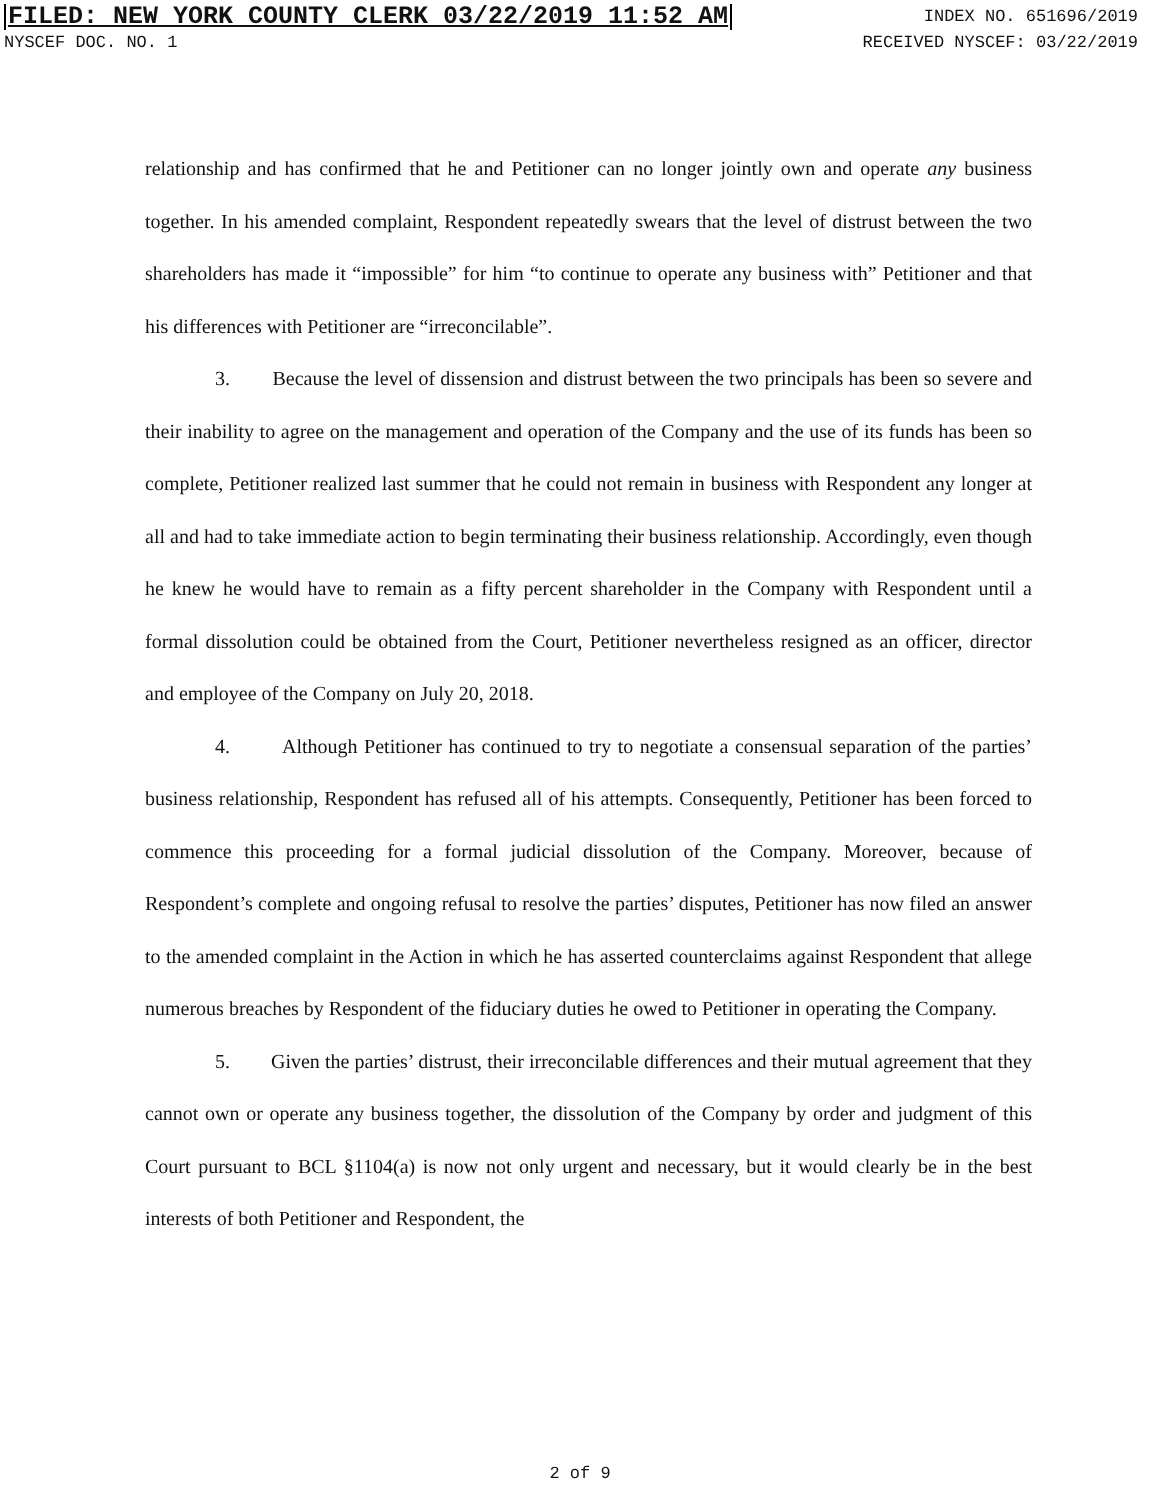FILED: NEW YORK COUNTY CLERK 03/22/2019 11:52 AM INDEX NO. 651696/2019
NYSCEF DOC. NO. 1 RECEIVED NYSCEF: 03/22/2019
relationship and has confirmed that he and Petitioner can no longer jointly own and operate any business together. In his amended complaint, Respondent repeatedly swears that the level of distrust between the two shareholders has made it “impossible” for him “to continue to operate any business with” Petitioner and that his differences with Petitioner are “irreconcilable”.
3. Because the level of dissension and distrust between the two principals has been so severe and their inability to agree on the management and operation of the Company and the use of its funds has been so complete, Petitioner realized last summer that he could not remain in business with Respondent any longer at all and had to take immediate action to begin terminating their business relationship. Accordingly, even though he knew he would have to remain as a fifty percent shareholder in the Company with Respondent until a formal dissolution could be obtained from the Court, Petitioner nevertheless resigned as an officer, director and employee of the Company on July 20, 2018.
4. Although Petitioner has continued to try to negotiate a consensual separation of the parties’ business relationship, Respondent has refused all of his attempts. Consequently, Petitioner has been forced to commence this proceeding for a formal judicial dissolution of the Company. Moreover, because of Respondent’s complete and ongoing refusal to resolve the parties’ disputes, Petitioner has now filed an answer to the amended complaint in the Action in which he has asserted counterclaims against Respondent that allege numerous breaches by Respondent of the fiduciary duties he owed to Petitioner in operating the Company.
5. Given the parties’ distrust, their irreconcilable differences and their mutual agreement that they cannot own or operate any business together, the dissolution of the Company by order and judgment of this Court pursuant to BCL §1104(a) is now not only urgent and necessary, but it would clearly be in the best interests of both Petitioner and Respondent, the
2 of 9